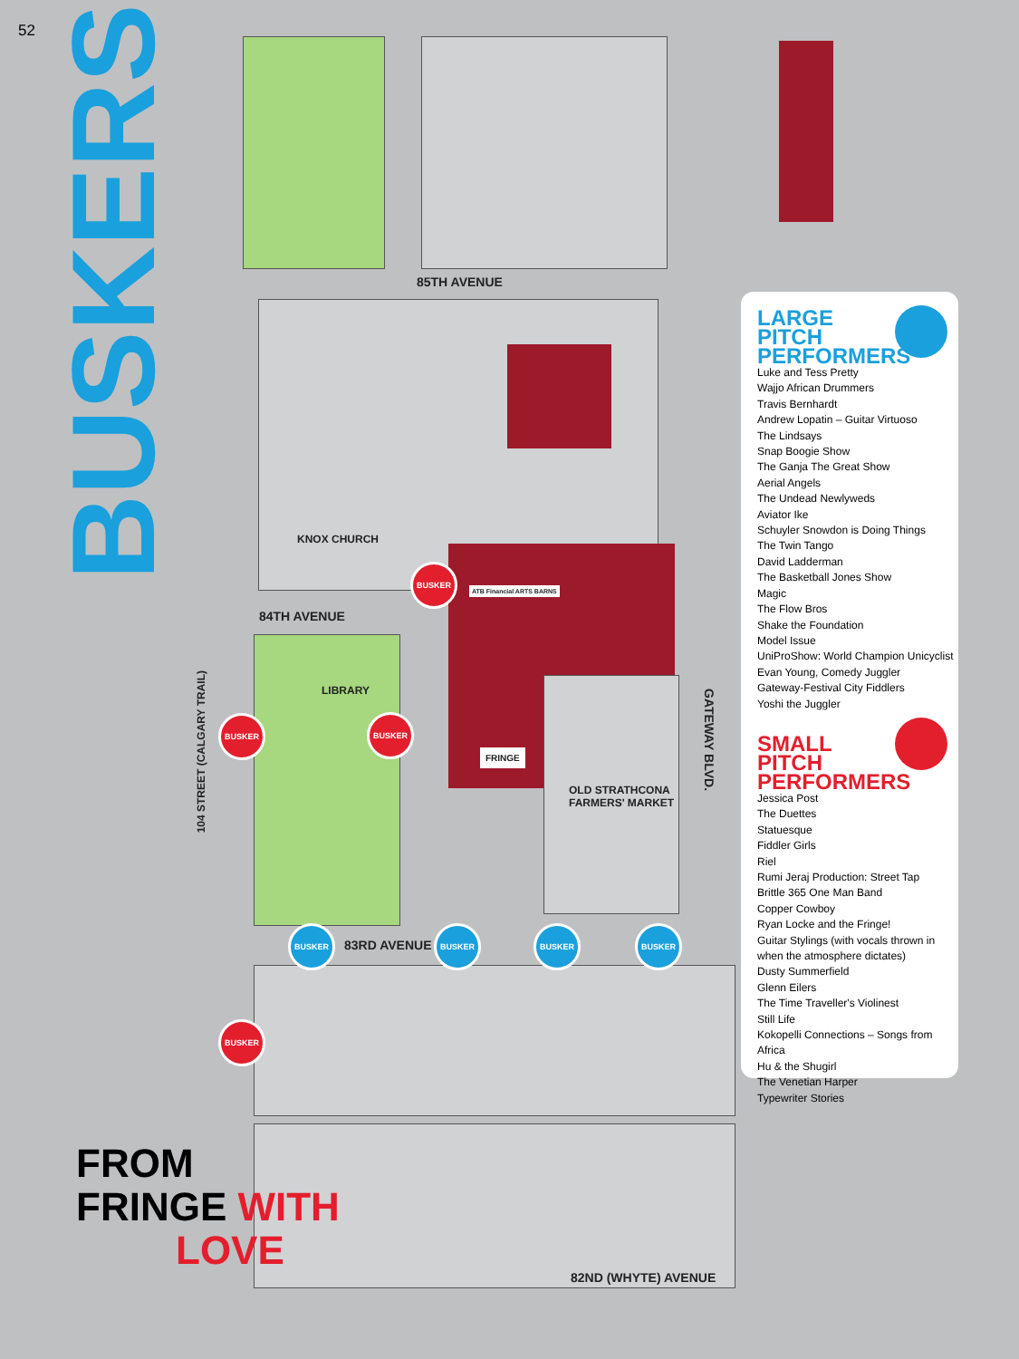52
BUSKERS
85TH AVENUE
KNOX CHURCH
84TH AVENUE
LIBRARY
OLD STRATHCONA
FARMERS' MARKET
83RD AVENUE
82ND (WHYTE) AVENUE
GATEWAY BLVD.
104 STREET (CALGARY TRAIL)
ATB Financial ARTS BARNS
FRINGE
BUSKER
BUSKER BUSKER
BUSKER BUSKER BUSKER BUSKER
BUSKER
LARGE PITCH PERFORMERS
Luke and Tess Pretty
Wajjo African Drummers
Travis Bernhardt
Andrew Lopatin – Guitar Virtuoso
The Lindsays
Snap Boogie Show
The Ganja The Great Show
Aerial Angels
The Undead Newlyweds
Aviator Ike
Schuyler Snowdon is Doing Things
The Twin Tango
David Ladderman
The Basketball Jones Show
Magic
The Flow Bros
Shake the Foundation
Model Issue
UniProShow: World Champion Unicyclist
Evan Young, Comedy Juggler
Gateway-Festival City Fiddlers
Yoshi the Juggler
SMALL PITCH PERFORMERS
Jessica Post
The Duettes
Statuesque
Fiddler Girls
Riel
Rumi Jeraj Production: Street Tap
Brittle 365 One Man Band
Copper Cowboy
Ryan Locke and the Fringe!
Guitar Stylings (with vocals thrown in when the atmosphere dictates)
Dusty Summerfield
Glenn Eilers
The Time Traveller's Violinest
Still Life
Kokopelli Connections – Songs from Africa
Hu & the Shugirl
The Venetian Harper
Typewriter Stories
FROM
FRINGE WITH
LOVE